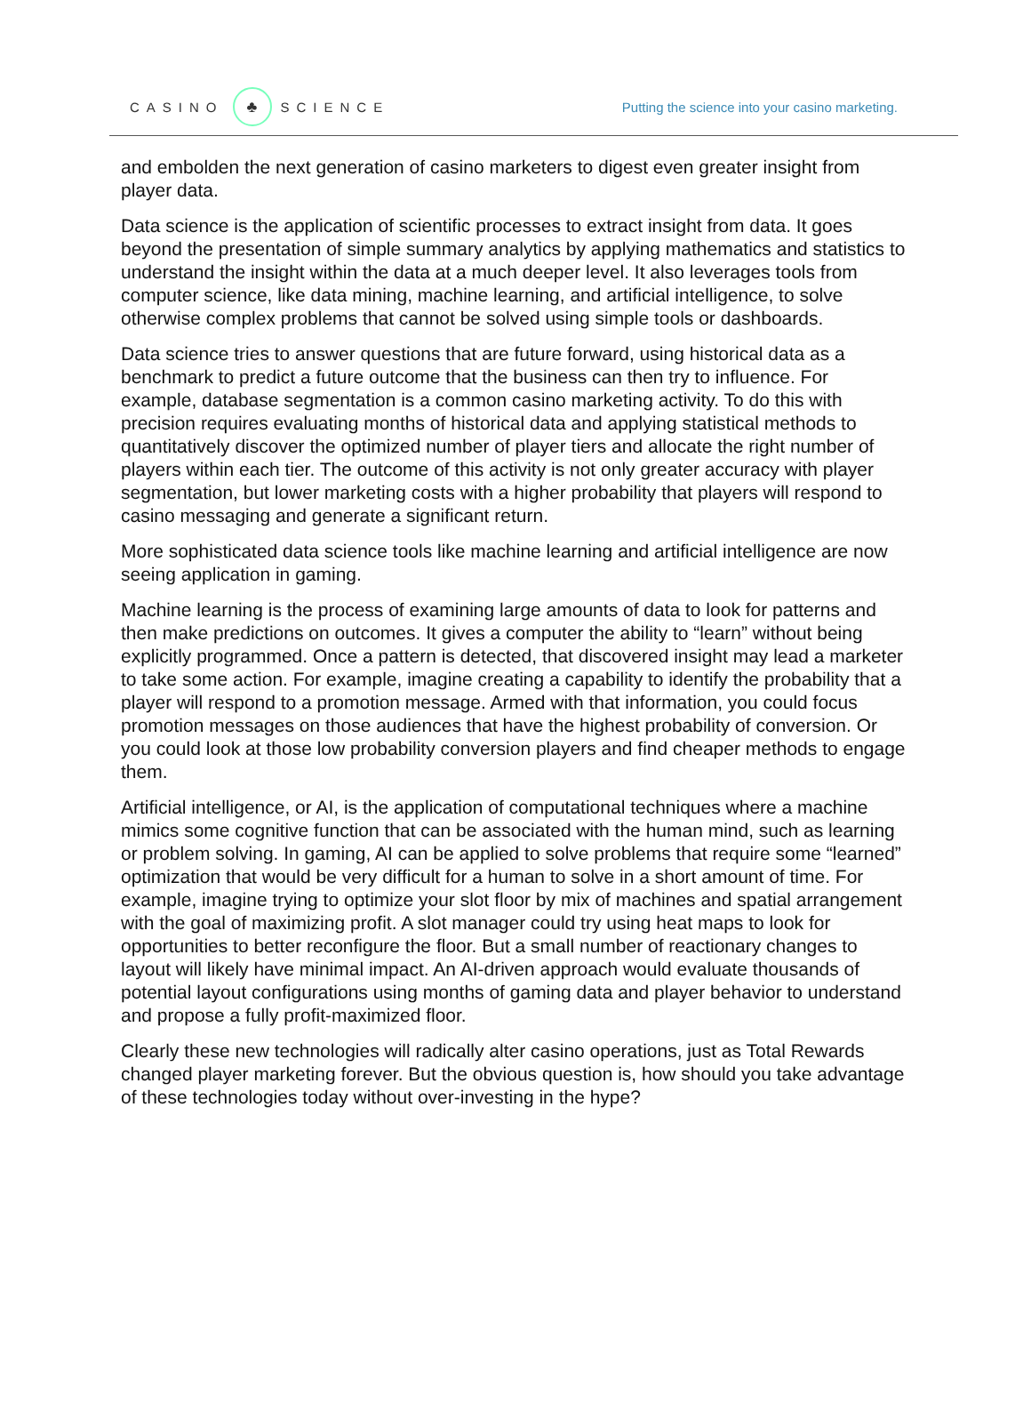CASINO ♣ SCIENCE
Putting the science into your casino marketing.
and embolden the next generation of casino marketers to digest even greater insight from player data.
Data science is the application of scientific processes to extract insight from data. It goes beyond the presentation of simple summary analytics by applying mathematics and statistics to understand the insight within the data at a much deeper level. It also leverages tools from computer science, like data mining, machine learning, and artificial intelligence, to solve otherwise complex problems that cannot be solved using simple tools or dashboards.
Data science tries to answer questions that are future forward, using historical data as a benchmark to predict a future outcome that the business can then try to influence. For example, database segmentation is a common casino marketing activity. To do this with precision requires evaluating months of historical data and applying statistical methods to quantitatively discover the optimized number of player tiers and allocate the right number of players within each tier. The outcome of this activity is not only greater accuracy with player segmentation, but lower marketing costs with a higher probability that players will respond to casino messaging and generate a significant return.
More sophisticated data science tools like machine learning and artificial intelligence are now seeing application in gaming.
Machine learning is the process of examining large amounts of data to look for patterns and then make predictions on outcomes. It gives a computer the ability to “learn” without being explicitly programmed. Once a pattern is detected, that discovered insight may lead a marketer to take some action. For example, imagine creating a capability to identify the probability that a player will respond to a promotion message. Armed with that information, you could focus promotion messages on those audiences that have the highest probability of conversion. Or you could look at those low probability conversion players and find cheaper methods to engage them.
Artificial intelligence, or AI, is the application of computational techniques where a machine mimics some cognitive function that can be associated with the human mind, such as learning or problem solving. In gaming, AI can be applied to solve problems that require some “learned” optimization that would be very difficult for a human to solve in a short amount of time. For example, imagine trying to optimize your slot floor by mix of machines and spatial arrangement with the goal of maximizing profit. A slot manager could try using heat maps to look for opportunities to better reconfigure the floor. But a small number of reactionary changes to layout will likely have minimal impact. An AI-driven approach would evaluate thousands of potential layout configurations using months of gaming data and player behavior to understand and propose a fully profit-maximized floor.
Clearly these new technologies will radically alter casino operations, just as Total Rewards changed player marketing forever. But the obvious question is, how should you take advantage of these technologies today without over-investing in the hype?